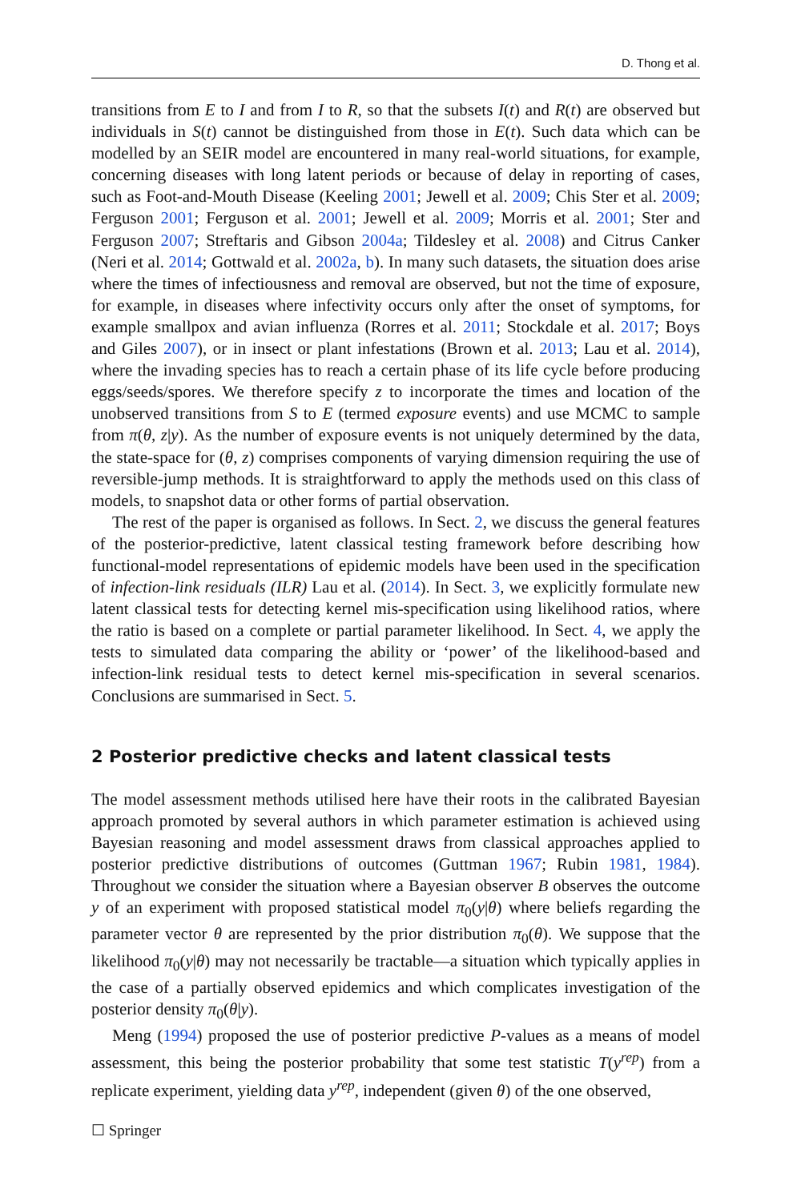D. Thong et al.
transitions from E to I and from I to R, so that the subsets I(t) and R(t) are observed but individuals in S(t) cannot be distinguished from those in E(t). Such data which can be modelled by an SEIR model are encountered in many real-world situations, for example, concerning diseases with long latent periods or because of delay in reporting of cases, such as Foot-and-Mouth Disease (Keeling 2001; Jewell et al. 2009; Chis Ster et al. 2009; Ferguson 2001; Ferguson et al. 2001; Jewell et al. 2009; Morris et al. 2001; Ster and Ferguson 2007; Streftaris and Gibson 2004a; Tildesley et al. 2008) and Citrus Canker (Neri et al. 2014; Gottwald et al. 2002a, b). In many such datasets, the situation does arise where the times of infectiousness and removal are observed, but not the time of exposure, for example, in diseases where infectivity occurs only after the onset of symptoms, for example smallpox and avian influenza (Rorres et al. 2011; Stockdale et al. 2017; Boys and Giles 2007), or in insect or plant infestations (Brown et al. 2013; Lau et al. 2014), where the invading species has to reach a certain phase of its life cycle before producing eggs/seeds/spores. We therefore specify z to incorporate the times and location of the unobserved transitions from S to E (termed exposure events) and use MCMC to sample from π(θ, z|y). As the number of exposure events is not uniquely determined by the data, the state-space for (θ, z) comprises components of varying dimension requiring the use of reversible-jump methods. It is straightforward to apply the methods used on this class of models, to snapshot data or other forms of partial observation.
The rest of the paper is organised as follows. In Sect. 2, we discuss the general features of the posterior-predictive, latent classical testing framework before describing how functional-model representations of epidemic models have been used in the specification of infection-link residuals (ILR) Lau et al. (2014). In Sect. 3, we explicitly formulate new latent classical tests for detecting kernel mis-specification using likelihood ratios, where the ratio is based on a complete or partial parameter likelihood. In Sect. 4, we apply the tests to simulated data comparing the ability or ‘power’ of the likelihood-based and infection-link residual tests to detect kernel mis-specification in several scenarios. Conclusions are summarised in Sect. 5.
2 Posterior predictive checks and latent classical tests
The model assessment methods utilised here have their roots in the calibrated Bayesian approach promoted by several authors in which parameter estimation is achieved using Bayesian reasoning and model assessment draws from classical approaches applied to posterior predictive distributions of outcomes (Guttman 1967; Rubin 1981, 1984). Throughout we consider the situation where a Bayesian observer B observes the outcome y of an experiment with proposed statistical model π<sub>0</sub>(y|θ) where beliefs regarding the parameter vector θ are represented by the prior distribution π<sub>0</sub>(θ). We suppose that the likelihood π<sub>0</sub>(y|θ) may not necessarily be tractable—a situation which typically applies in the case of a partially observed epidemics and which complicates investigation of the posterior density π<sub>0</sub>(θ|y).
Meng (1994) proposed the use of posterior predictive P-values as a means of model assessment, this being the posterior probability that some test statistic T(y<sup>rep</sup>) from a replicate experiment, yielding data y<sup>rep</sup>, independent (given θ) of the one observed,
☐ Springer